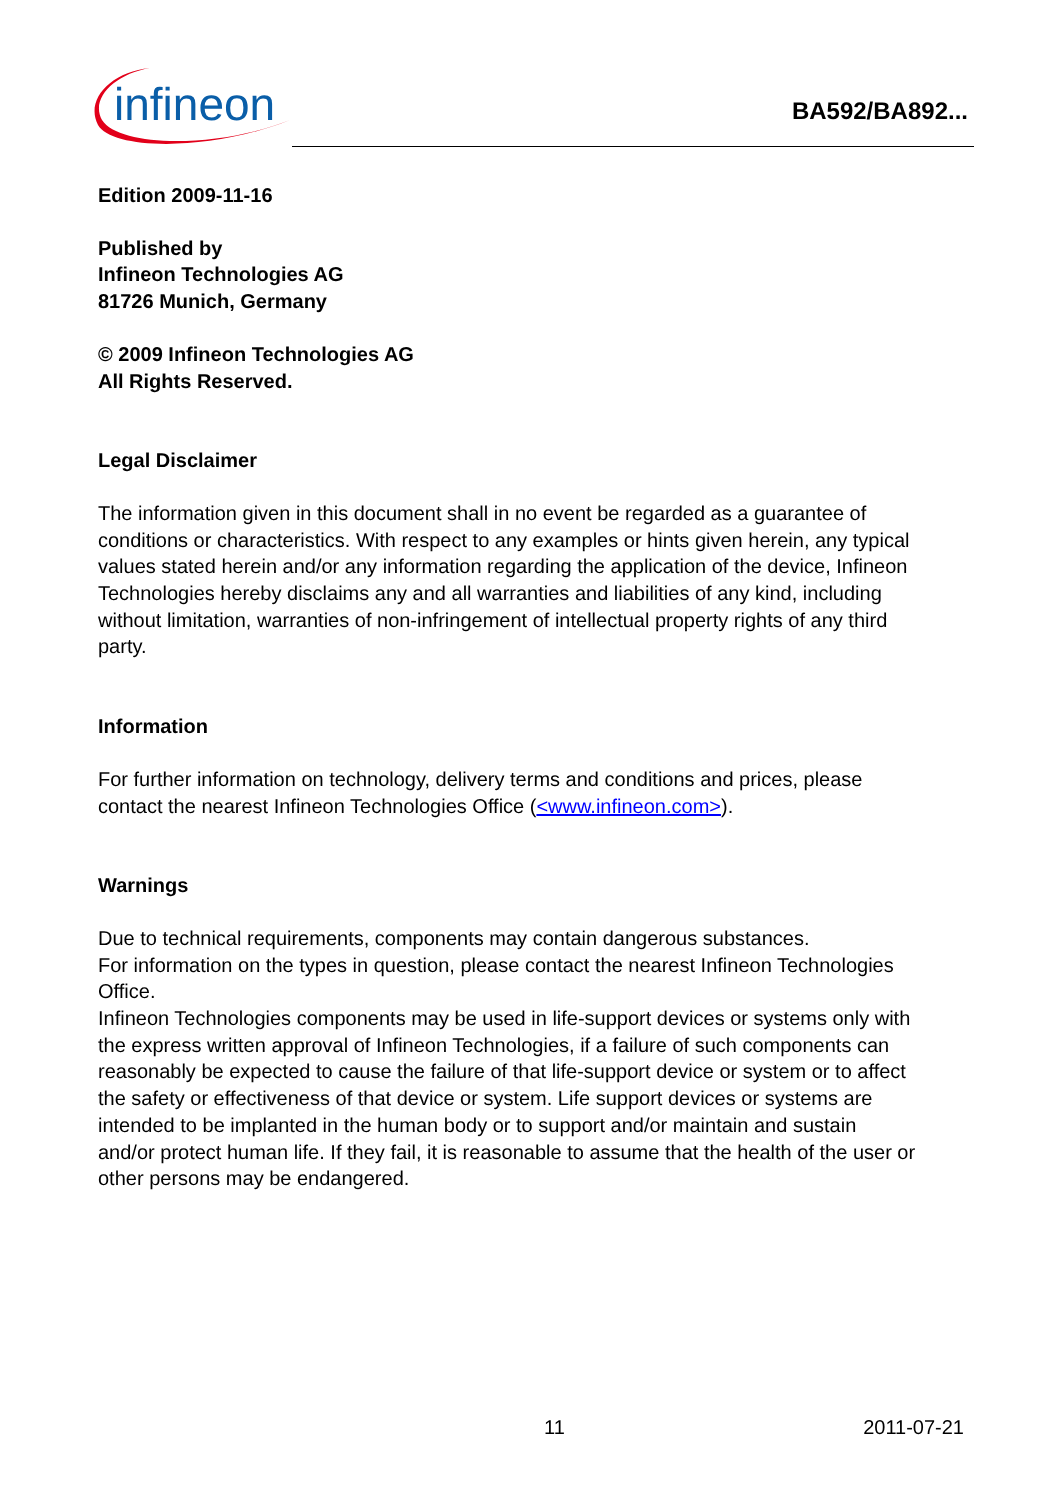infineon
BA592/BA892...
Edition 2009-11-16
Published by
Infineon Technologies AG
81726 Munich, Germany
© 2009 Infineon Technologies AG
All Rights Reserved.
Legal Disclaimer
The information given in this document shall in no event be regarded as a guarantee of conditions or characteristics. With respect to any examples or hints given herein, any typical values stated herein and/or any information regarding the application of the device, Infineon Technologies hereby disclaims any and all warranties and liabilities of any kind, including without limitation, warranties of non-infringement of intellectual property rights of any third party.
Information
For further information on technology, delivery terms and conditions and prices, please contact the nearest Infineon Technologies Office (<www.infineon.com>).
Warnings
Due to technical requirements, components may contain dangerous substances.
For information on the types in question, please contact the nearest Infineon Technologies Office.
Infineon Technologies components may be used in life-support devices or systems only with the express written approval of Infineon Technologies, if a failure of such components can reasonably be expected to cause the failure of that life-support device or system or to affect the safety or effectiveness of that device or system. Life support devices or systems are intended to be implanted in the human body or to support and/or maintain and sustain and/or protect human life. If they fail, it is reasonable to assume that the health of the user or other persons may be endangered.
11 2011-07-21